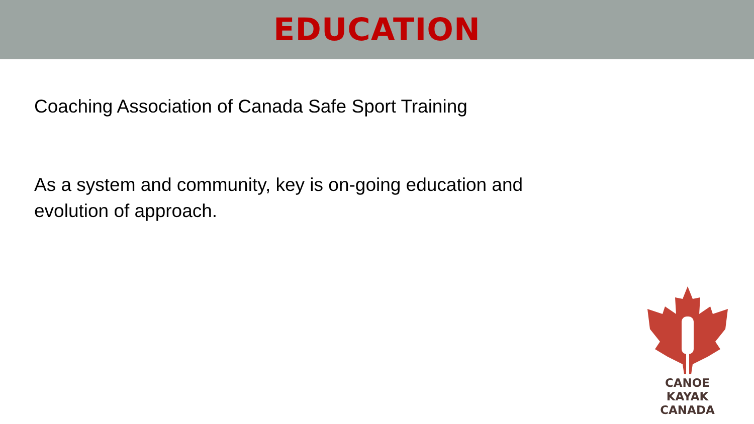EDUCATION
Coaching Association of Canada Safe Sport Training
As a system and community, key is on-going education and evolution of approach.
CANOE KAYAK
CANADA